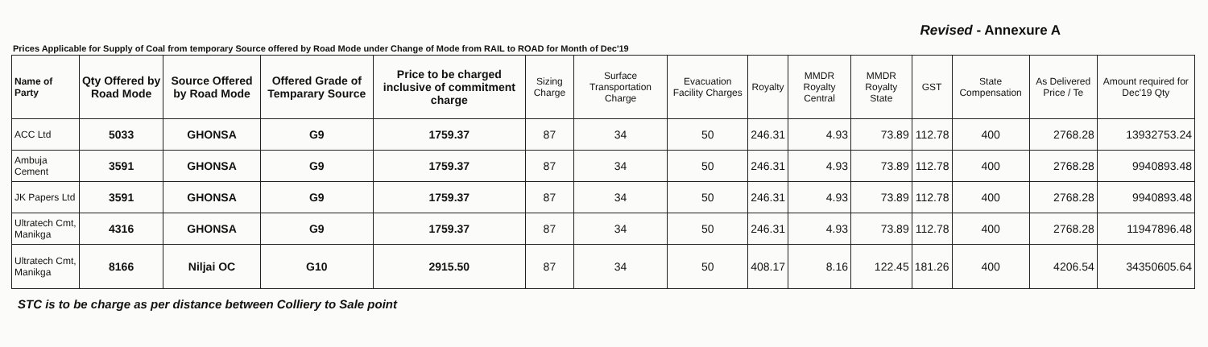Revised - Annexure A
Prices Applicable for Supply of Coal from temporary Source offered by Road Mode under Change of Mode from RAIL to ROAD for Month of Dec'19
| Name of Party | Qty Offered by Road Mode | Source Offered by Road Mode | Offered Grade of Temparary Source | Price to be charged inclusive of commitment charge | Sizing Charge | Surface Transportation Charge | Evacuation Facility Charges | Royalty | MMDR Royalty Central | MMDR Royalty State | GST | State Compensation | As Delivered Price / Te | Amount required for Dec'19 Qty |
| --- | --- | --- | --- | --- | --- | --- | --- | --- | --- | --- | --- | --- | --- | --- |
| ACC Ltd | 5033 | GHONSA | G9 | 1759.37 | 87 | 34 | 50 | 246.31 | 4.93 | 73.89 | 112.78 | 400 | 2768.28 | 13932753.24 |
| Ambuja Cement | 3591 | GHONSA | G9 | 1759.37 | 87 | 34 | 50 | 246.31 | 4.93 | 73.89 | 112.78 | 400 | 2768.28 | 9940893.48 |
| JK Papers Ltd | 3591 | GHONSA | G9 | 1759.37 | 87 | 34 | 50 | 246.31 | 4.93 | 73.89 | 112.78 | 400 | 2768.28 | 9940893.48 |
| Ultratech Cmt, Manikga | 4316 | GHONSA | G9 | 1759.37 | 87 | 34 | 50 | 246.31 | 4.93 | 73.89 | 112.78 | 400 | 2768.28 | 11947896.48 |
| Ultratech Cmt, Manikga | 8166 | Niljai OC | G10 | 2915.50 | 87 | 34 | 50 | 408.17 | 8.16 | 122.45 | 181.26 | 400 | 4206.54 | 34350605.64 |
STC is to be charge as per distance between Colliery to Sale point